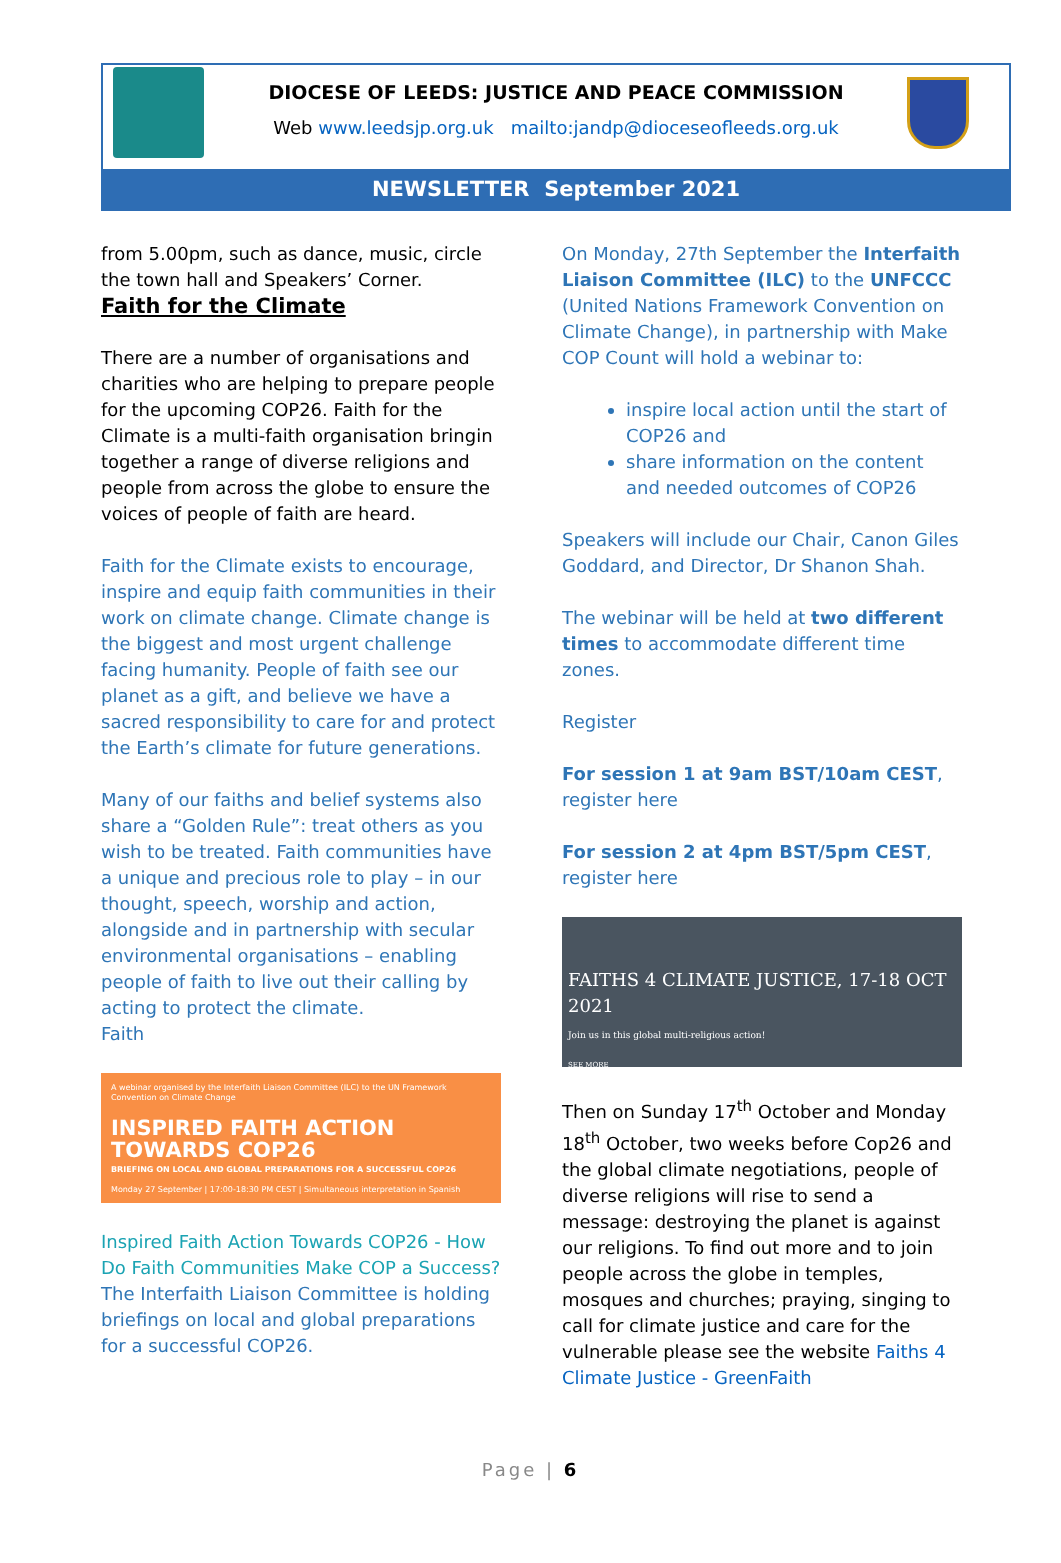DIOCESE OF LEEDS: JUSTICE AND PEACE COMMISSION
Web www.leedsjp.org.uk mailto:jandp@dioceseofleeds.org.uk
NEWSLETTER September 2021
from 5.00pm, such as dance, music, circle the town hall and Speakers’ Corner.
Faith for the Climate
There are a number of organisations and charities who are helping to prepare people for the upcoming COP26. Faith for the Climate is a multi-faith organisation bringin together a range of diverse religions and people from across the globe to ensure the voices of people of faith are heard.
Faith for the Climate exists to encourage, inspire and equip faith communities in their work on climate change. Climate change is the biggest and most urgent challenge facing humanity. People of faith see our planet as a gift, and believe we have a sacred responsibility to care for and protect the Earth’s climate for future generations.
Many of our faiths and belief systems also share a “Golden Rule”: treat others as you wish to be treated. Faith communities have a unique and precious role to play – in our thought, speech, worship and action, alongside and in partnership with secular environmental organisations – enabling people of faith to live out their calling by acting to protect the climate.
Faith
A webinar organised by the Interfaith Liaison Committee (ILC) to the UN Framework Convention on Climate Change
INSPIRED FAITH ACTION TOWARDS COP26
BRIEFING ON LOCAL AND GLOBAL PREPARATIONS FOR A SUCCESSFUL COP26
Monday 27 September | 17:00-18:30 PM CEST | Simultaneous interpretation in Spanish
Inspired Faith Action Towards COP26 - How Do Faith Communities Make COP a Success? The Interfaith Liaison Committee is holding briefings on local and global preparations for a successful COP26.
On Monday, 27th September the Interfaith Liaison Committee (ILC) to the UNFCCC (United Nations Framework Convention on Climate Change), in partnership with Make COP Count will hold a webinar to:
inspire local action until the start of COP26 and
share information on the content and needed outcomes of COP26
Speakers will include our Chair, Canon Giles Goddard, and Director, Dr Shanon Shah.
The webinar will be held at two different times to accommodate different time zones.
Register
For session 1 at 9am BST/10am CEST, register here
For session 2 at 4pm BST/5pm CEST, register here
FAITHS 4 CLIMATE JUSTICE, 17-18 OCT 2021
Join us in this global multi-religious action!
SEE MORE
Then on Sunday 17<sup>th</sup> October and Monday 18<sup>th</sup> October, two weeks before Cop26 and the global climate negotiations, people of diverse religions will rise to send a message: destroying the planet is against our religions. To find out more and to join people across the globe in temples, mosques and churches; praying, singing to call for climate justice and care for the vulnerable please see the website Faiths 4 Climate Justice - GreenFaith
Page | 6